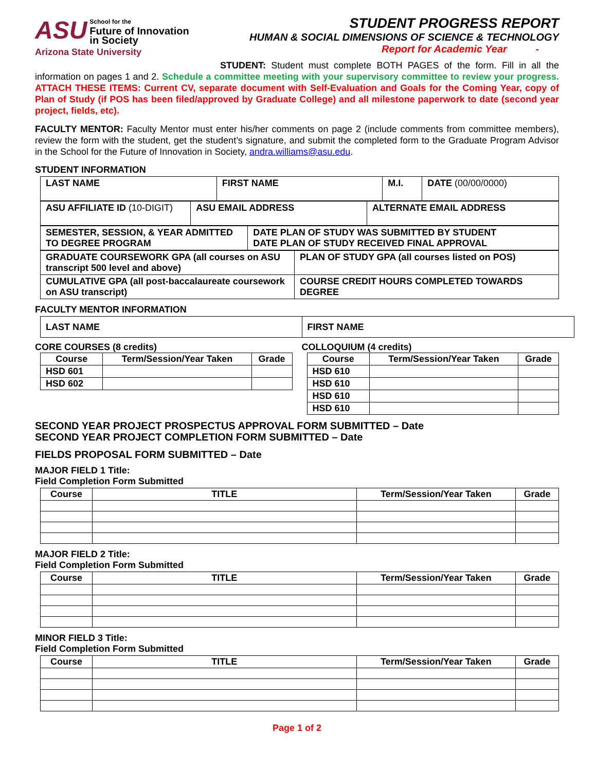ASU School for the
Future of Innovation
in Society
Arizona State University
STUDENT PROGRESS REPORT
HUMAN & SOCIAL DIMENSIONS OF SCIENCE & TECHNOLOGY
Report for Academic Year -
STUDENT: Student must complete BOTH PAGES of the form. Fill in all the information on pages 1 and 2. Schedule a committee meeting with your supervisory committee to review your progress. ATTACH THESE ITEMS: Current CV, separate document with Self-Evaluation and Goals for the Coming Year, copy of Plan of Study (if POS has been filed/approved by Graduate College) and all milestone paperwork to date (second year project, fields, etc).
FACULTY MENTOR: Faculty Mentor must enter his/her comments on page 2 (include comments from committee members), review the form with the student, get the student’s signature, and submit the completed form to the Graduate Program Advisor in the School for the Future of Innovation in Society, andra.williams@asu.edu.
STUDENT INFORMATION
| LAST NAME | FIRST NAME | M.I. | DATE (00/00/0000) |
| ASU AFFILIATE ID (10-DIGIT) | ASU EMAIL ADDRESS | ALTERNATE EMAIL ADDRESS |
| SEMESTER, SESSION, & YEAR ADMITTED TO DEGREE PROGRAM | DATE PLAN OF STUDY WAS SUBMITTED BY STUDENT DATE PLAN OF STUDY RECEIVED FINAL APPROVAL |
| GRADUATE COURSEWORK GPA (all courses on ASU transcript 500 level and above) | PLAN OF STUDY GPA (all courses listed on POS) |
| CUMULATIVE GPA (all post-baccalaureate coursework on ASU transcript) | COURSE CREDIT HOURS COMPLETED TOWARDS DEGREE |
FACULTY MENTOR INFORMATION
| LAST NAME | FIRST NAME |
CORE COURSES (8 credits)
| Course | Term/Session/Year Taken | Grade |
| --- | --- | --- |
| HSD 601 | | |
| HSD 602 | | |
COLLOQUIUM (4 credits)
| Course | Term/Session/Year Taken | Grade |
| --- | --- | --- |
| HSD 610 | | |
| HSD 610 | | |
| HSD 610 | | |
| HSD 610 | | |
SECOND YEAR PROJECT PROSPECTUS APPROVAL FORM SUBMITTED – Date
SECOND YEAR PROJECT COMPLETION FORM SUBMITTED – Date
FIELDS PROPOSAL FORM SUBMITTED – Date
MAJOR FIELD 1 Title:
Field Completion Form Submitted
| Course | TITLE | Term/Session/Year Taken | Grade |
| --- | --- | --- | --- |
MAJOR FIELD 2 Title:
Field Completion Form Submitted
| Course | TITLE | Term/Session/Year Taken | Grade |
| --- | --- | --- | --- |
MINOR FIELD 3 Title:
Field Completion Form Submitted
| Course | TITLE | Term/Session/Year Taken | Grade |
| --- | --- | --- | --- |
Page 1 of 2